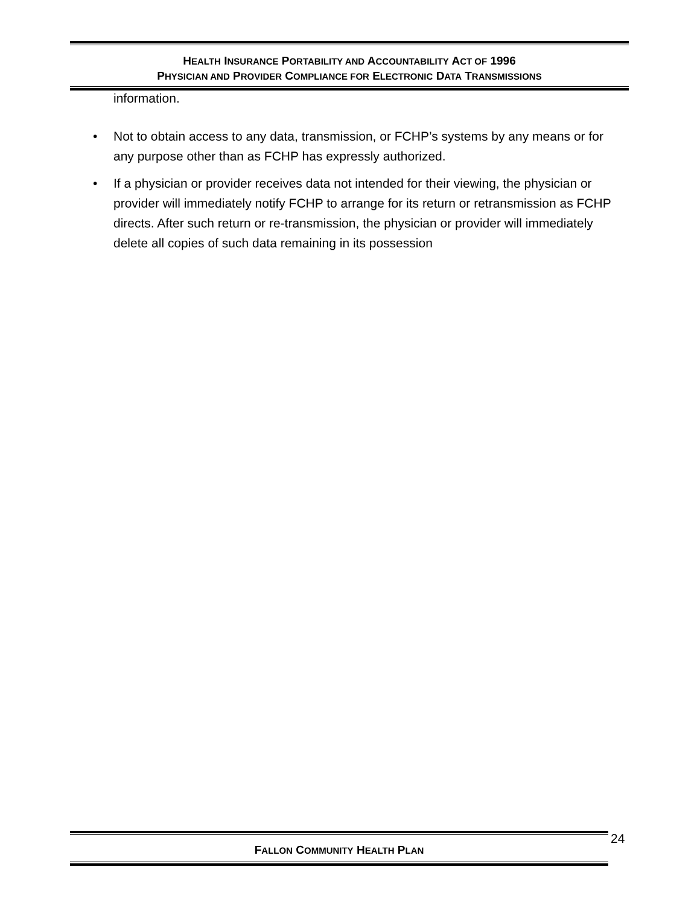HEALTH INSURANCE PORTABILITY AND ACCOUNTABILITY ACT OF 1996
PHYSICIAN AND PROVIDER COMPLIANCE FOR ELECTRONIC DATA TRANSMISSIONS
information.
• Not to obtain access to any data, transmission, or FCHP’s systems by any means or for any purpose other than as FCHP has expressly authorized.
• If a physician or provider receives data not intended for their viewing, the physician or provider will immediately notify FCHP to arrange for its return or retransmission as FCHP directs. After such return or re-transmission, the physician or provider will immediately delete all copies of such data remaining in its possession
FALLON COMMUNITY HEALTH PLAN 24